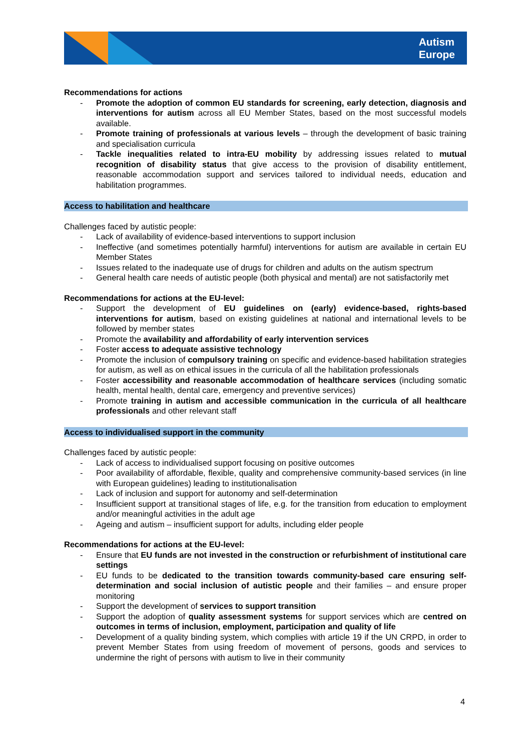Autism
Europe
Recommendations for actions
- Promote the adoption of common EU standards for screening, early detection, diagnosis and interventions for autism across all EU Member States, based on the most successful models available.
- Promote training of professionals at various levels – through the development of basic training and specialisation curricula
- Tackle inequalities related to intra-EU mobility by addressing issues related to mutual recognition of disability status that give access to the provision of disability entitlement, reasonable accommodation support and services tailored to individual needs, education and habilitation programmes.
Access to habilitation and healthcare
Challenges faced by autistic people:
- Lack of availability of evidence-based interventions to support inclusion
- Ineffective (and sometimes potentially harmful) interventions for autism are available in certain EU Member States
- Issues related to the inadequate use of drugs for children and adults on the autism spectrum
- General health care needs of autistic people (both physical and mental) are not satisfactorily met
Recommendations for actions at the EU-level:
- Support the development of EU guidelines on (early) evidence-based, rights-based interventions for autism, based on existing guidelines at national and international levels to be followed by member states
- Promote the availability and affordability of early intervention services
- Foster access to adequate assistive technology
- Promote the inclusion of compulsory training on specific and evidence-based habilitation strategies for autism, as well as on ethical issues in the curricula of all the habilitation professionals
- Foster accessibility and reasonable accommodation of healthcare services (including somatic health, mental health, dental care, emergency and preventive services)
- Promote training in autism and accessible communication in the curricula of all healthcare professionals and other relevant staff
Access to individualised support in the community
Challenges faced by autistic people:
- Lack of access to individualised support focusing on positive outcomes
- Poor availability of affordable, flexible, quality and comprehensive community-based services (in line with European guidelines) leading to institutionalisation
- Lack of inclusion and support for autonomy and self-determination
- Insufficient support at transitional stages of life, e.g. for the transition from education to employment and/or meaningful activities in the adult age
- Ageing and autism – insufficient support for adults, including elder people
Recommendations for actions at the EU-level:
- Ensure that EU funds are not invested in the construction or refurbishment of institutional care settings
- EU funds to be dedicated to the transition towards community-based care ensuring self-determination and social inclusion of autistic people and their families – and ensure proper monitoring
- Support the development of services to support transition
- Support the adoption of quality assessment systems for support services which are centred on outcomes in terms of inclusion, employment, participation and quality of life
- Development of a quality binding system, which complies with article 19 if the UN CRPD, in order to prevent Member States from using freedom of movement of persons, goods and services to undermine the right of persons with autism to live in their community
4